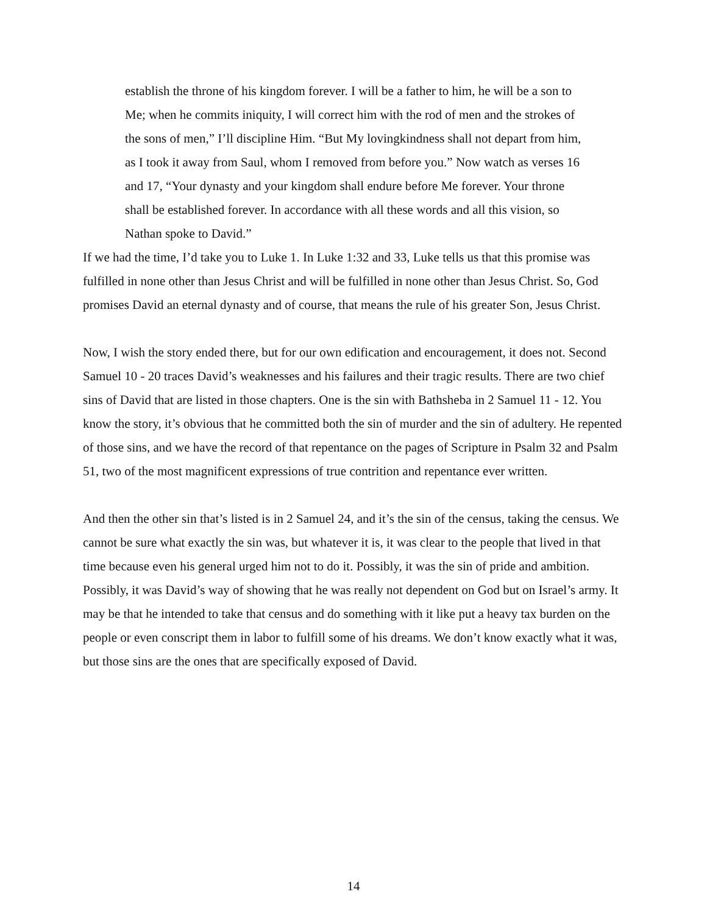establish the throne of his kingdom forever. I will be a father to him, he will be a son to Me; when he commits iniquity, I will correct him with the rod of men and the strokes of the sons of men,” I’ll discipline Him. “But My lovingkindness shall not depart from him, as I took it away from Saul, whom I removed from before you.” Now watch as verses 16 and 17, “Your dynasty and your kingdom shall endure before Me forever. Your throne shall be established forever. In accordance with all these words and all this vision, so Nathan spoke to David.”
If we had the time, I’d take you to Luke 1. In Luke 1:32 and 33, Luke tells us that this promise was fulfilled in none other than Jesus Christ and will be fulfilled in none other than Jesus Christ. So, God promises David an eternal dynasty and of course, that means the rule of his greater Son, Jesus Christ.
Now, I wish the story ended there, but for our own edification and encouragement, it does not. Second Samuel 10 - 20 traces David’s weaknesses and his failures and their tragic results. There are two chief sins of David that are listed in those chapters. One is the sin with Bathsheba in 2 Samuel 11 - 12. You know the story, it’s obvious that he committed both the sin of murder and the sin of adultery. He repented of those sins, and we have the record of that repentance on the pages of Scripture in Psalm 32 and Psalm 51, two of the most magnificent expressions of true contrition and repentance ever written.
And then the other sin that’s listed is in 2 Samuel 24, and it’s the sin of the census, taking the census. We cannot be sure what exactly the sin was, but whatever it is, it was clear to the people that lived in that time because even his general urged him not to do it. Possibly, it was the sin of pride and ambition. Possibly, it was David’s way of showing that he was really not dependent on God but on Israel’s army. It may be that he intended to take that census and do something with it like put a heavy tax burden on the people or even conscript them in labor to fulfill some of his dreams. We don’t know exactly what it was, but those sins are the ones that are specifically exposed of David.
14